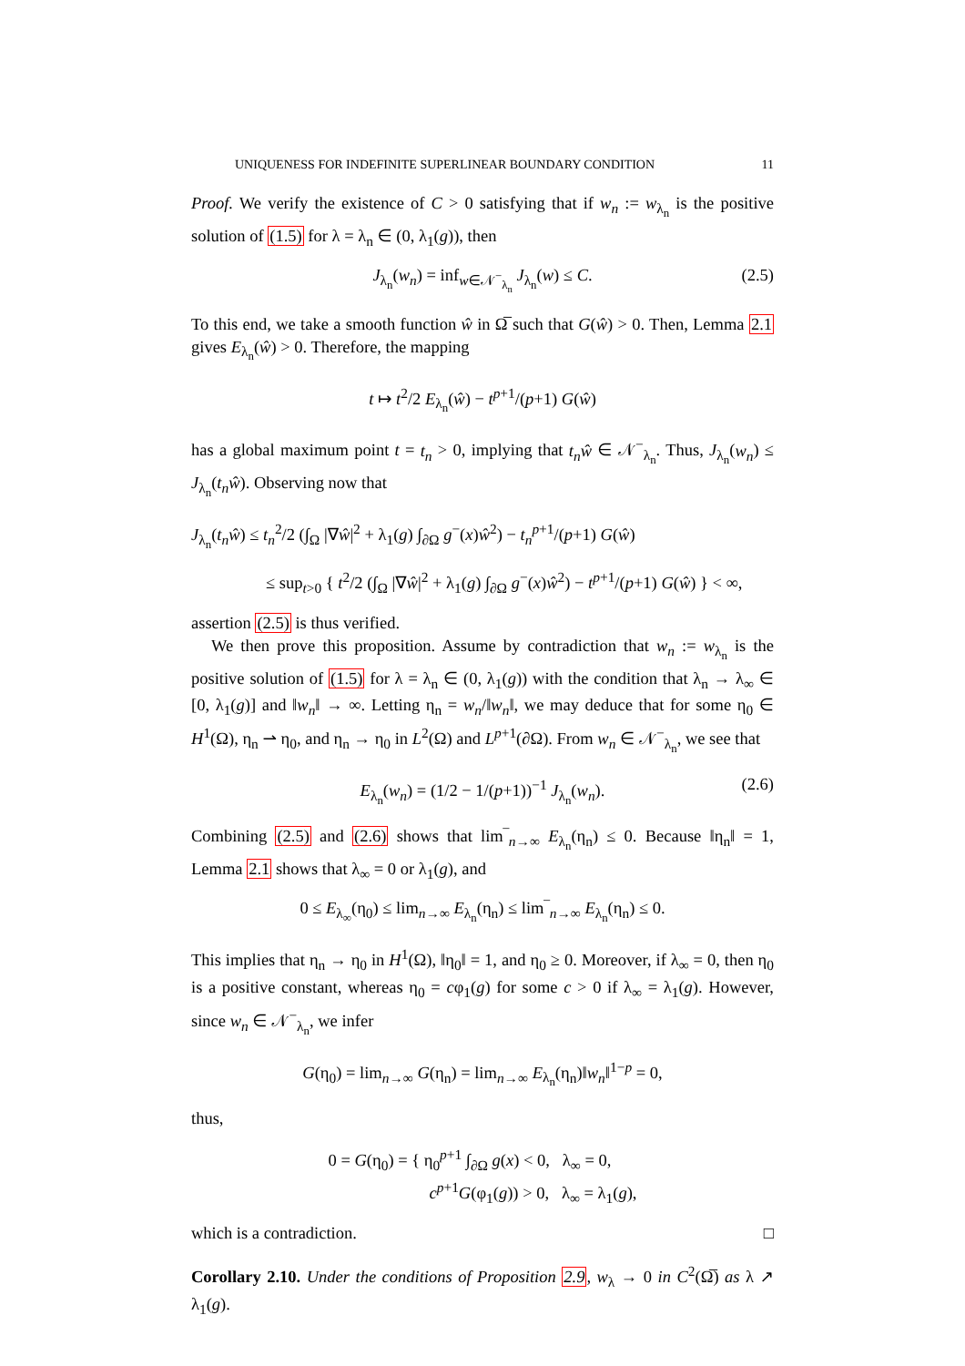UNIQUENESS FOR INDEFINITE SUPERLINEAR BOUNDARY CONDITION 11
Proof. We verify the existence of C > 0 satisfying that if w<sub>n</sub> := w<sub>λ<sub>n</sub></sub> is the positive solution of (1.5) for λ = λ<sub>n</sub> ∈ (0, λ<sub>1</sub>(g)), then
J<sub>λ<sub>n</sub></sub>(w<sub>n</sub>) = inf<sub>w∈𝒩<sup>−</sup><sub>λ<sub>n</sub></sub></sub> J<sub>λ<sub>n</sub></sub>(w) ≤ C. (2.5)
To this end, we take a smooth function ŵ in Ω̅ such that G(ŵ) > 0. Then, Lemma 2.1 gives E<sub>λ<sub>n</sub></sub>(ŵ) > 0. Therefore, the mapping
t ↦ t<sup>2</sup>/2 E<sub>λ<sub>n</sub></sub>(ŵ) − t<sup>p+1</sup>/(p+1) G(ŵ)
has a global maximum point t = t<sub>n</sub> > 0, implying that t<sub>n</sub>ŵ ∈ 𝒩<sup>−</sup><sub>λ<sub>n</sub></sub>. Thus, J<sub>λ<sub>n</sub></sub>(w<sub>n</sub>) ≤ J<sub>λ<sub>n</sub></sub>(t<sub>n</sub>ŵ). Observing now that
J<sub>λ<sub>n</sub></sub>(t<sub>n</sub>ŵ) ≤ t<sub>n</sub><sup>2</sup>/2 (∫<sub>Ω</sub> |∇ŵ|<sup>2</sup> + λ<sub>1</sub>(g) ∫<sub>∂Ω</sub> g<sup>−</sup>(x)ŵ<sup>2</sup>) − t<sub>n</sub><sup>p+1</sup>/(p+1) G(ŵ)
≤ sup<sub>t>0</sub> { t<sup>2</sup>/2 (∫<sub>Ω</sub> |∇ŵ|<sup>2</sup> + λ<sub>1</sub>(g) ∫<sub>∂Ω</sub> g<sup>−</sup>(x)ŵ<sup>2</sup>) − t<sup>p+1</sup>/(p+1) G(ŵ) } < ∞,
assertion (2.5) is thus verified.
We then prove this proposition. Assume by contradiction that w<sub>n</sub> := w<sub>λ<sub>n</sub></sub> is the positive solution of (1.5) for λ = λ<sub>n</sub> ∈ (0, λ<sub>1</sub>(g)) with the condition that λ<sub>n</sub> → λ<sub>∞</sub> ∈ [0, λ<sub>1</sub>(g)] and ‖w<sub>n</sub>‖ → ∞. Letting η<sub>n</sub> = w<sub>n</sub>/‖w<sub>n</sub>‖, we may deduce that for some η<sub>0</sub> ∈ H<sup>1</sup>(Ω), η<sub>n</sub> ⇀ η<sub>0</sub>, and η<sub>n</sub> → η<sub>0</sub> in L<sup>2</sup>(Ω) and L<sup>p+1</sup>(∂Ω). From w<sub>n</sub> ∈ 𝒩<sup>−</sup><sub>λ<sub>n</sub></sub>, we see that
E<sub>λ<sub>n</sub></sub>(w<sub>n</sub>) = (1/2 − 1/(p+1))<sup>−1</sup> J<sub>λ<sub>n</sub></sub>(w<sub>n</sub>). (2.6)
Combining (2.5) and (2.6) shows that lim‾<sub>n→∞</sub> E<sub>λ<sub>n</sub></sub>(η<sub>n</sub>) ≤ 0. Because ‖η<sub>n</sub>‖ = 1, Lemma 2.1 shows that λ<sub>∞</sub> = 0 or λ<sub>1</sub>(g), and
0 ≤ E<sub>λ<sub>∞</sub></sub>(η<sub>0</sub>) ≤ lim<sub>n→∞</sub> E<sub>λ<sub>n</sub></sub>(η<sub>n</sub>) ≤ lim‾<sub>n→∞</sub> E<sub>λ<sub>n</sub></sub>(η<sub>n</sub>) ≤ 0.
This implies that η<sub>n</sub> → η<sub>0</sub> in H<sup>1</sup>(Ω), ‖η<sub>0</sub>‖ = 1, and η<sub>0</sub> ≥ 0. Moreover, if λ<sub>∞</sub> = 0, then η<sub>0</sub> is a positive constant, whereas η<sub>0</sub> = cφ<sub>1</sub>(g) for some c > 0 if λ<sub>∞</sub> = λ<sub>1</sub>(g). However, since w<sub>n</sub> ∈ 𝒩<sup>−</sup><sub>λ<sub>n</sub></sub>, we infer
G(η<sub>0</sub>) = lim<sub>n→∞</sub> G(η<sub>n</sub>) = lim<sub>n→∞</sub> E<sub>λ<sub>n</sub></sub>(η<sub>n</sub>)‖w<sub>n</sub>‖<sup>1−p</sup> = 0,
thus,
0 = G(η<sub>0</sub>) = { η<sub>0</sub><sup>p+1</sup> ∫<sub>∂Ω</sub> g(x) < 0, λ<sub>∞</sub> = 0,
c<sup>p+1</sup>G(φ<sub>1</sub>(g)) > 0, λ<sub>∞</sub> = λ<sub>1</sub>(g),
which is a contradiction. □
Corollary 2.10. Under the conditions of Proposition 2.9, w<sub>λ</sub> → 0 in C<sup>2</sup>(Ω̅) as λ ↗ λ<sub>1</sub>(g).